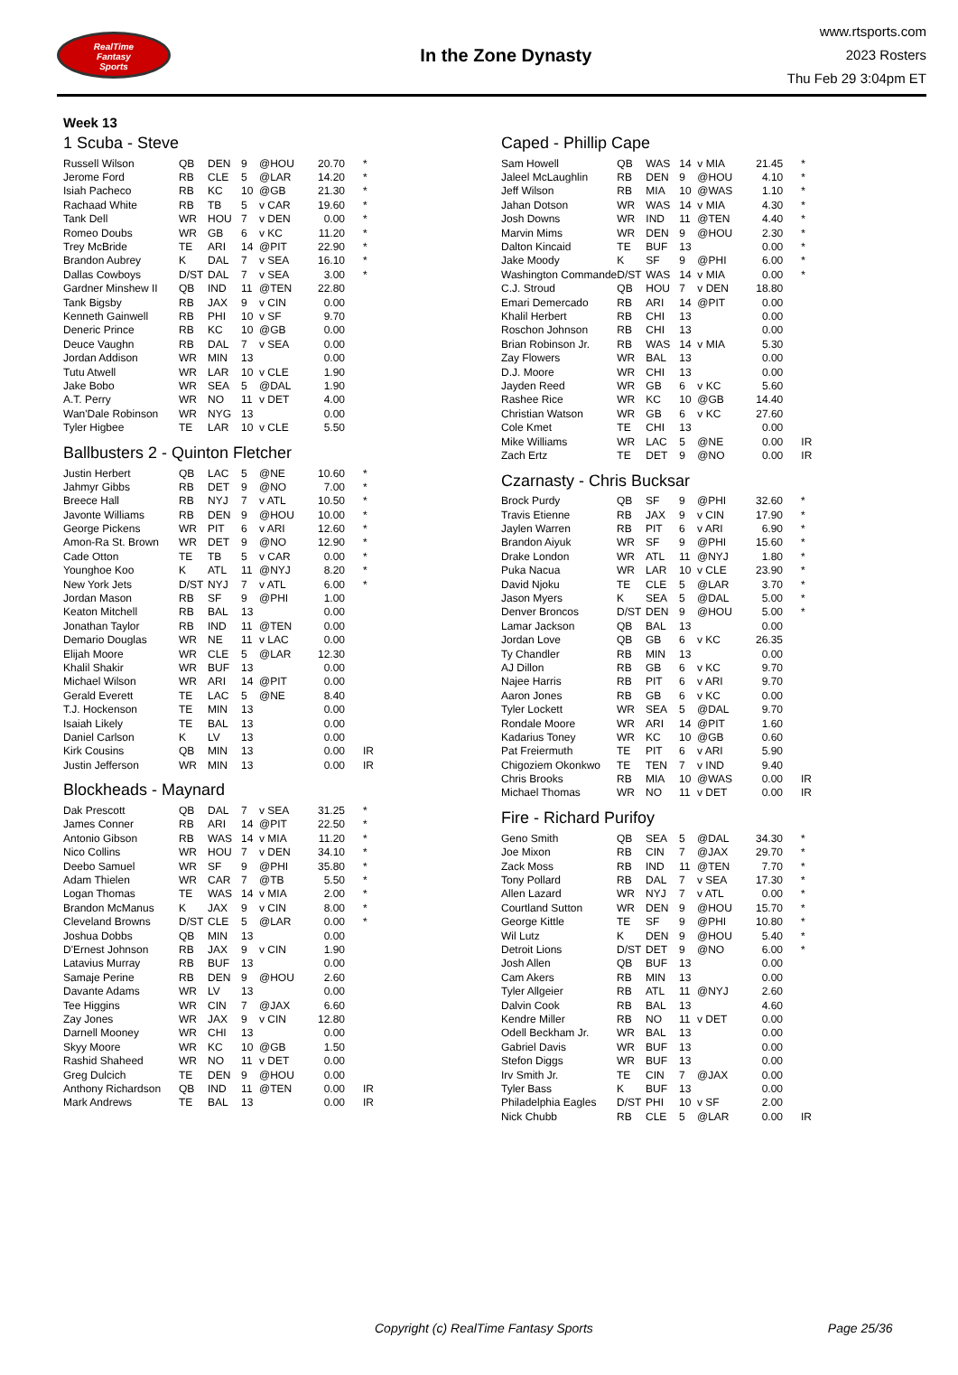RealTime
Fantasy
Sports
In the Zone Dynasty
www.rtsports.com
2023 Rosters
Thu Feb 29 3:04pm ET
Week 13
1 Scuba - Steve
| Russell Wilson | QB | DEN | 9 | @HOU | 20.70 | * |
| Jerome Ford | RB | CLE | 5 | @LAR | 14.20 | * |
| Isiah Pacheco | RB | KC | 10 | @GB | 21.30 | * |
| Rachaad White | RB | TB | 5 | v CAR | 19.60 | * |
| Tank Dell | WR | HOU | 7 | v DEN | 0.00 | * |
| Romeo Doubs | WR | GB | 6 | v KC | 11.20 | * |
| Trey McBride | TE | ARI | 14 | @PIT | 22.90 | * |
| Brandon Aubrey | K | DAL | 7 | v SEA | 16.10 | * |
| Dallas Cowboys | D/ST | DAL | 7 | v SEA | 3.00 | * |
| Gardner Minshew II | QB | IND | 11 | @TEN | 22.80 | |
| Tank Bigsby | RB | JAX | 9 | v CIN | 0.00 | |
| Kenneth Gainwell | RB | PHI | 10 | v SF | 9.70 | |
| Deneric Prince | RB | KC | 10 | @GB | 0.00 | |
| Deuce Vaughn | RB | DAL | 7 | v SEA | 0.00 | |
| Jordan Addison | WR | MIN | 13 | | 0.00 | |
| Tutu Atwell | WR | LAR | 10 | v CLE | 1.90 | |
| Jake Bobo | WR | SEA | 5 | @DAL | 1.90 | |
| A.T. Perry | WR | NO | 11 | v DET | 4.00 | |
| Wan'Dale Robinson | WR | NYG | 13 | | 0.00 | |
| Tyler Higbee | TE | LAR | 10 | v CLE | 5.50 | |
Ballbusters 2 - Quinton Fletcher
| Justin Herbert | QB | LAC | 5 | @NE | 10.60 | * |
| Jahmyr Gibbs | RB | DET | 9 | @NO | 7.00 | * |
| Breece Hall | RB | NYJ | 7 | v ATL | 10.50 | * |
| Javonte Williams | RB | DEN | 9 | @HOU | 10.00 | * |
| George Pickens | WR | PIT | 6 | v ARI | 12.60 | * |
| Amon-Ra St. Brown | WR | DET | 9 | @NO | 12.90 | * |
| Cade Otton | TE | TB | 5 | v CAR | 0.00 | * |
| Younghoe Koo | K | ATL | 11 | @NYJ | 8.20 | * |
| New York Jets | D/ST | NYJ | 7 | v ATL | 6.00 | * |
| Jordan Mason | RB | SF | 9 | @PHI | 1.00 | |
| Keaton Mitchell | RB | BAL | 13 | | 0.00 | |
| Jonathan Taylor | RB | IND | 11 | @TEN | 0.00 | |
| Demario Douglas | WR | NE | 11 | v LAC | 0.00 | |
| Elijah Moore | WR | CLE | 5 | @LAR | 12.30 | |
| Khalil Shakir | WR | BUF | 13 | | 0.00 | |
| Michael Wilson | WR | ARI | 14 | @PIT | 0.00 | |
| Gerald Everett | TE | LAC | 5 | @NE | 8.40 | |
| T.J. Hockenson | TE | MIN | 13 | | 0.00 | |
| Isaiah Likely | TE | BAL | 13 | | 0.00 | |
| Daniel Carlson | K | LV | 13 | | 0.00 | |
| Kirk Cousins | QB | MIN | 13 | | 0.00 | IR |
| Justin Jefferson | WR | MIN | 13 | | 0.00 | IR |
Blockheads - Maynard
| Dak Prescott | QB | DAL | 7 | v SEA | 31.25 | * |
| James Conner | RB | ARI | 14 | @PIT | 22.50 | * |
| Antonio Gibson | RB | WAS | 14 | v MIA | 11.20 | * |
| Nico Collins | WR | HOU | 7 | v DEN | 34.10 | * |
| Deebo Samuel | WR | SF | 9 | @PHI | 35.80 | * |
| Adam Thielen | WR | CAR | 7 | @TB | 5.50 | * |
| Logan Thomas | TE | WAS | 14 | v MIA | 2.00 | * |
| Brandon McManus | K | JAX | 9 | v CIN | 8.00 | * |
| Cleveland Browns | D/ST | CLE | 5 | @LAR | 0.00 | * |
| Joshua Dobbs | QB | MIN | 13 | | 0.00 | |
| D'Ernest Johnson | RB | JAX | 9 | v CIN | 1.90 | |
| Latavius Murray | RB | BUF | 13 | | 0.00 | |
| Samaje Perine | RB | DEN | 9 | @HOU | 2.60 | |
| Davante Adams | WR | LV | 13 | | 0.00 | |
| Tee Higgins | WR | CIN | 7 | @JAX | 6.60 | |
| Zay Jones | WR | JAX | 9 | v CIN | 12.80 | |
| Darnell Mooney | WR | CHI | 13 | | 0.00 | |
| Skyy Moore | WR | KC | 10 | @GB | 1.50 | |
| Rashid Shaheed | WR | NO | 11 | v DET | 0.00 | |
| Greg Dulcich | TE | DEN | 9 | @HOU | 0.00 | |
| Anthony Richardson | QB | IND | 11 | @TEN | 0.00 | IR |
| Mark Andrews | TE | BAL | 13 | | 0.00 | IR |
Caped - Phillip Cape
| Sam Howell | QB | WAS | 14 | v MIA | 21.45 | * |
| Jaleel McLaughlin | RB | DEN | 9 | @HOU | 4.10 | * |
| Jeff Wilson | RB | MIA | 10 | @WAS | 1.10 | * |
| Jahan Dotson | WR | WAS | 14 | v MIA | 4.30 | * |
| Josh Downs | WR | IND | 11 | @TEN | 4.40 | * |
| Marvin Mims | WR | DEN | 9 | @HOU | 2.30 | * |
| Dalton Kincaid | TE | BUF | 13 | | 0.00 | * |
| Jake Moody | K | SF | 9 | @PHI | 6.00 | * |
| Washington Commande | D/ST | WAS | 14 | v MIA | 0.00 | * |
| C.J. Stroud | QB | HOU | 7 | v DEN | 18.80 | |
| Emari Demercado | RB | ARI | 14 | @PIT | 0.00 | |
| Khalil Herbert | RB | CHI | 13 | | 0.00 | |
| Roschon Johnson | RB | CHI | 13 | | 0.00 | |
| Brian Robinson Jr. | RB | WAS | 14 | v MIA | 5.30 | |
| Zay Flowers | WR | BAL | 13 | | 0.00 | |
| D.J. Moore | WR | CHI | 13 | | 0.00 | |
| Jayden Reed | WR | GB | 6 | v KC | 5.60 | |
| Rashee Rice | WR | KC | 10 | @GB | 14.40 | |
| Christian Watson | WR | GB | 6 | v KC | 27.60 | |
| Cole Kmet | TE | CHI | 13 | | 0.00 | |
| Mike Williams | WR | LAC | 5 | @NE | 0.00 | IR |
| Zach Ertz | TE | DET | 9 | @NO | 0.00 | IR |
Czarnasty - Chris Bucksar
| Brock Purdy | QB | SF | 9 | @PHI | 32.60 | * |
| Travis Etienne | RB | JAX | 9 | v CIN | 17.90 | * |
| Jaylen Warren | RB | PIT | 6 | v ARI | 6.90 | * |
| Brandon Aiyuk | WR | SF | 9 | @PHI | 15.60 | * |
| Drake London | WR | ATL | 11 | @NYJ | 1.80 | * |
| Puka Nacua | WR | LAR | 10 | v CLE | 23.90 | * |
| David Njoku | TE | CLE | 5 | @LAR | 3.70 | * |
| Jason Myers | K | SEA | 5 | @DAL | 5.00 | * |
| Denver Broncos | D/ST | DEN | 9 | @HOU | 5.00 | * |
| Lamar Jackson | QB | BAL | 13 | | 0.00 | |
| Jordan Love | QB | GB | 6 | v KC | 26.35 | |
| Ty Chandler | RB | MIN | 13 | | 0.00 | |
| AJ Dillon | RB | GB | 6 | v KC | 9.70 | |
| Najee Harris | RB | PIT | 6 | v ARI | 9.70 | |
| Aaron Jones | RB | GB | 6 | v KC | 0.00 | |
| Tyler Lockett | WR | SEA | 5 | @DAL | 9.70 | |
| Rondale Moore | WR | ARI | 14 | @PIT | 1.60 | |
| Kadarius Toney | WR | KC | 10 | @GB | 0.60 | |
| Pat Freiermuth | TE | PIT | 6 | v ARI | 5.90 | |
| Chigoziem Okonkwo | TE | TEN | 7 | v IND | 9.40 | |
| Chris Brooks | RB | MIA | 10 | @WAS | 0.00 | IR |
| Michael Thomas | WR | NO | 11 | v DET | 0.00 | IR |
Fire - Richard Purifoy
| Geno Smith | QB | SEA | 5 | @DAL | 34.30 | * |
| Joe Mixon | RB | CIN | 7 | @JAX | 29.70 | * |
| Zack Moss | RB | IND | 11 | @TEN | 7.70 | * |
| Tony Pollard | RB | DAL | 7 | v SEA | 17.30 | * |
| Allen Lazard | WR | NYJ | 7 | v ATL | 0.00 | * |
| Courtland Sutton | WR | DEN | 9 | @HOU | 15.70 | * |
| George Kittle | TE | SF | 9 | @PHI | 10.80 | * |
| Wil Lutz | K | DEN | 9 | @HOU | 5.40 | * |
| Detroit Lions | D/ST | DET | 9 | @NO | 6.00 | * |
| Josh Allen | QB | BUF | 13 | | 0.00 | |
| Cam Akers | RB | MIN | 13 | | 0.00 | |
| Tyler Allgeier | RB | ATL | 11 | @NYJ | 2.60 | |
| Dalvin Cook | RB | BAL | 13 | | 4.60 | |
| Kendre Miller | RB | NO | 11 | v DET | 0.00 | |
| Odell Beckham Jr. | WR | BAL | 13 | | 0.00 | |
| Gabriel Davis | WR | BUF | 13 | | 0.00 | |
| Stefon Diggs | WR | BUF | 13 | | 0.00 | |
| Irv Smith Jr. | TE | CIN | 7 | @JAX | 0.00 | |
| Tyler Bass | K | BUF | 13 | | 0.00 | |
| Philadelphia Eagles | D/ST | PHI | 10 | v SF | 2.00 | |
| Nick Chubb | RB | CLE | 5 | @LAR | 0.00 | IR |
Copyright (c) RealTime Fantasy Sports Page 25/36